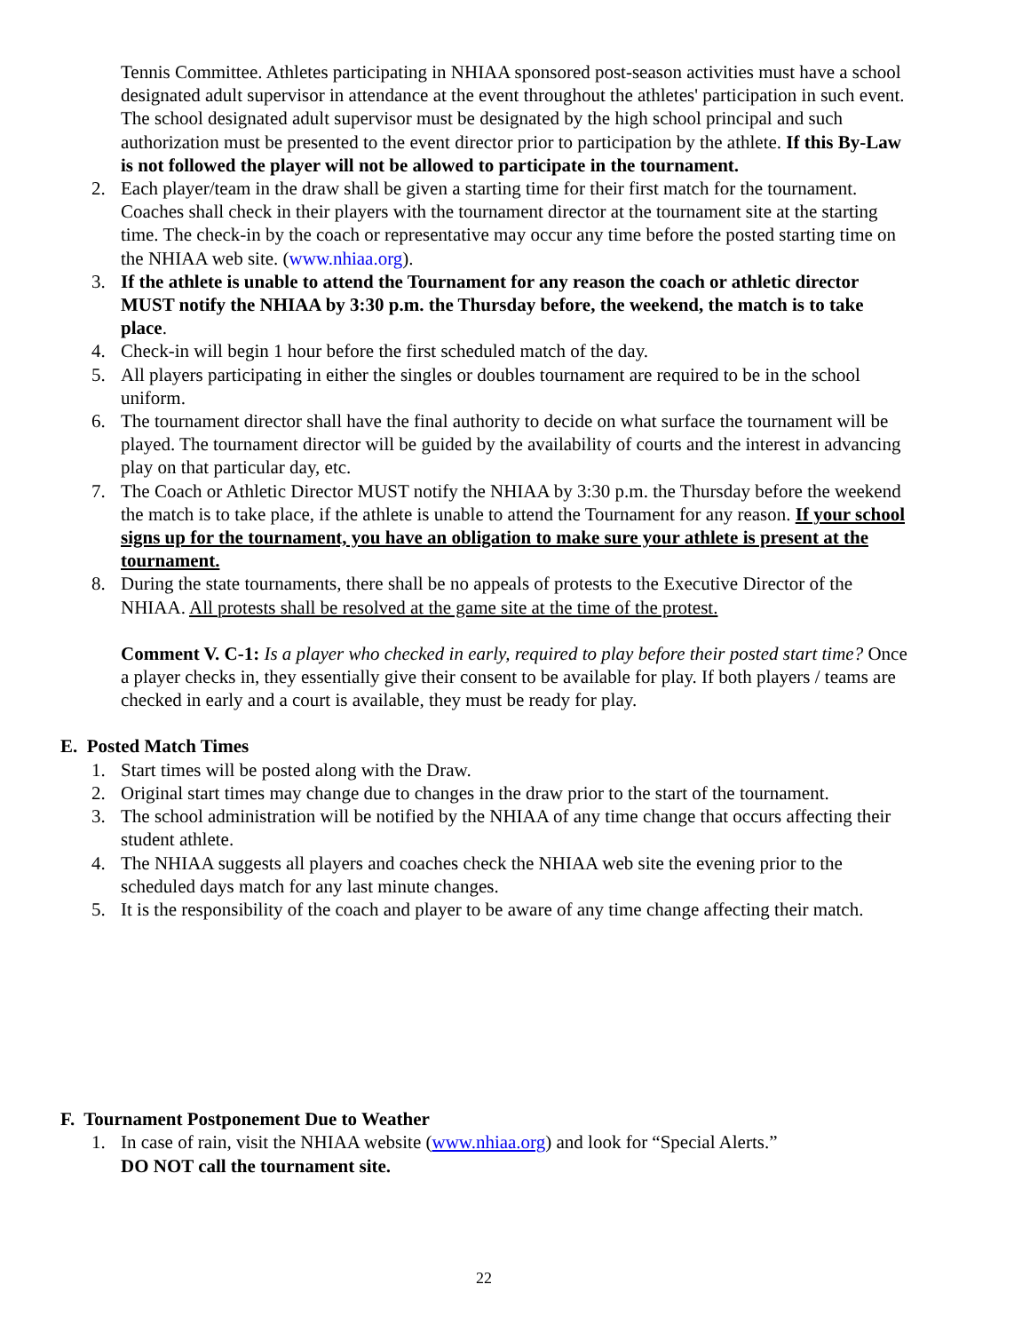Tennis Committee. Athletes participating in NHIAA sponsored post-season activities must have a school designated adult supervisor in attendance at the event throughout the athletes' participation in such event. The school designated adult supervisor must be designated by the high school principal and such authorization must be presented to the event director prior to participation by the athlete. If this By-Law is not followed the player will not be allowed to participate in the tournament.
2. Each player/team in the draw shall be given a starting time for their first match for the tournament. Coaches shall check in their players with the tournament director at the tournament site at the starting time. The check-in by the coach or representative may occur any time before the posted starting time on the NHIAA web site. (www.nhiaa.org).
3. If the athlete is unable to attend the Tournament for any reason the coach or athletic director MUST notify the NHIAA by 3:30 p.m. the Thursday before, the weekend, the match is to take place.
4. Check-in will begin 1 hour before the first scheduled match of the day.
5. All players participating in either the singles or doubles tournament are required to be in the school uniform.
6. The tournament director shall have the final authority to decide on what surface the tournament will be played. The tournament director will be guided by the availability of courts and the interest in advancing play on that particular day, etc.
7. The Coach or Athletic Director MUST notify the NHIAA by 3:30 p.m. the Thursday before the weekend the match is to take place, if the athlete is unable to attend the Tournament for any reason. If your school signs up for the tournament, you have an obligation to make sure your athlete is present at the tournament.
8. During the state tournaments, there shall be no appeals of protests to the Executive Director of the NHIAA. All protests shall be resolved at the game site at the time of the protest.
Comment V. C-1: Is a player who checked in early, required to play before their posted start time? Once a player checks in, they essentially give their consent to be available for play. If both players / teams are checked in early and a court is available, they must be ready for play.
E. Posted Match Times
1. Start times will be posted along with the Draw.
2. Original start times may change due to changes in the draw prior to the start of the tournament.
3. The school administration will be notified by the NHIAA of any time change that occurs affecting their student athlete.
4. The NHIAA suggests all players and coaches check the NHIAA web site the evening prior to the scheduled days match for any last minute changes.
5. It is the responsibility of the coach and player to be aware of any time change affecting their match.
F. Tournament Postponement Due to Weather
1. In case of rain, visit the NHIAA website (www.nhiaa.org) and look for “Special Alerts.”
DO NOT call the tournament site.
22